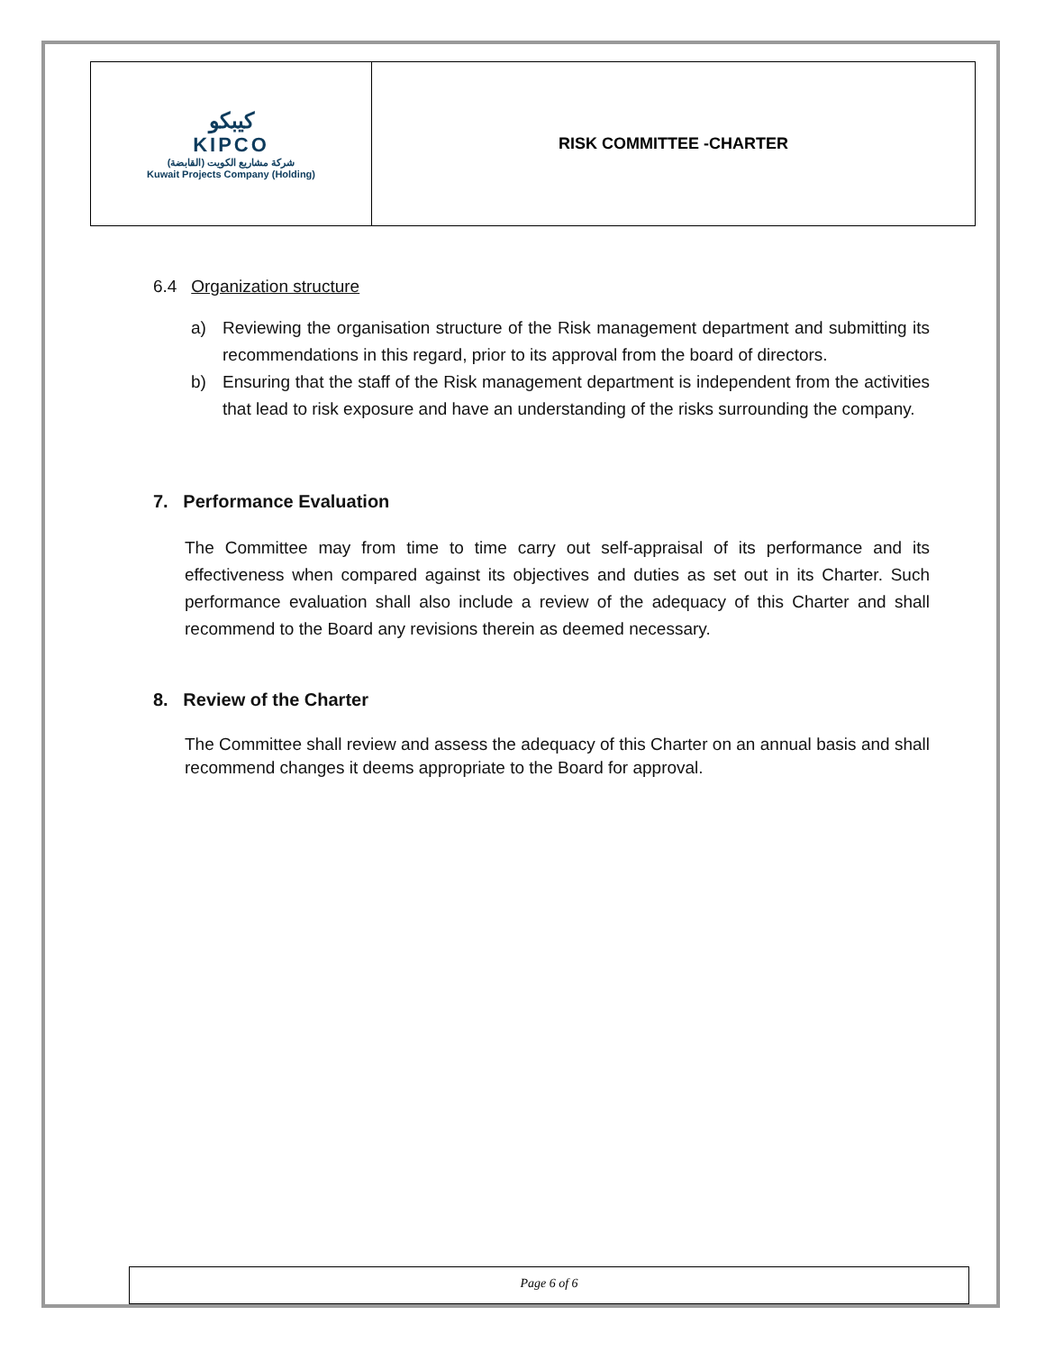| كيبكو KIPCO شركة مشاريع الكويت (القابضة) Kuwait Projects Company (Holding) | RISK COMMITTEE -CHARTER |
6.4 Organization structure
a) Reviewing the organisation structure of the Risk management department and submitting its recommendations in this regard, prior to its approval from the board of directors.
b) Ensuring that the staff of the Risk management department is independent from the activities that lead to risk exposure and have an understanding of the risks surrounding the company.
7. Performance Evaluation
The Committee may from time to time carry out self-appraisal of its performance and its effectiveness when compared against its objectives and duties as set out in its Charter. Such performance evaluation shall also include a review of the adequacy of this Charter and shall recommend to the Board any revisions therein as deemed necessary.
8. Review of the Charter
The Committee shall review and assess the adequacy of this Charter on an annual basis and shall recommend changes it deems appropriate to the Board for approval.
Page 6 of 6